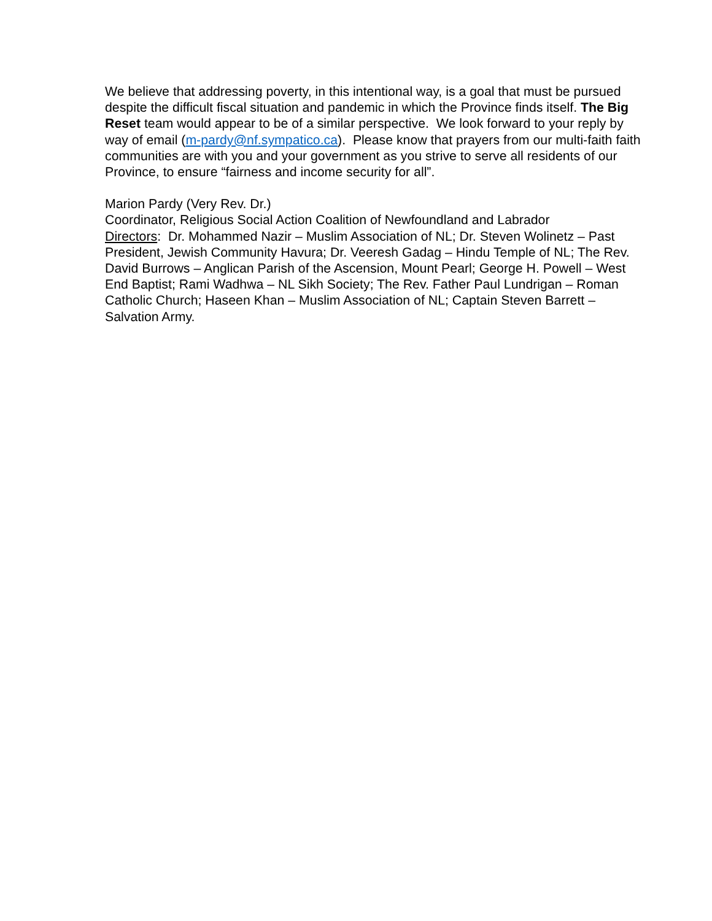We believe that addressing poverty, in this intentional way, is a goal that must be pursued despite the difficult fiscal situation and pandemic in which the Province finds itself. The Big Reset team would appear to be of a similar perspective. We look forward to your reply by way of email (m-pardy@nf.sympatico.ca). Please know that prayers from our multi-faith faith communities are with you and your government as you strive to serve all residents of our Province, to ensure “fairness and income security for all”.
Marion Pardy (Very Rev. Dr.)
Coordinator, Religious Social Action Coalition of Newfoundland and Labrador
Directors: Dr. Mohammed Nazir – Muslim Association of NL; Dr. Steven Wolinetz – Past President, Jewish Community Havura; Dr. Veeresh Gadag – Hindu Temple of NL; The Rev. David Burrows – Anglican Parish of the Ascension, Mount Pearl; George H. Powell – West End Baptist; Rami Wadhwa – NL Sikh Society; The Rev. Father Paul Lundrigan – Roman Catholic Church; Haseen Khan – Muslim Association of NL; Captain Steven Barrett – Salvation Army.